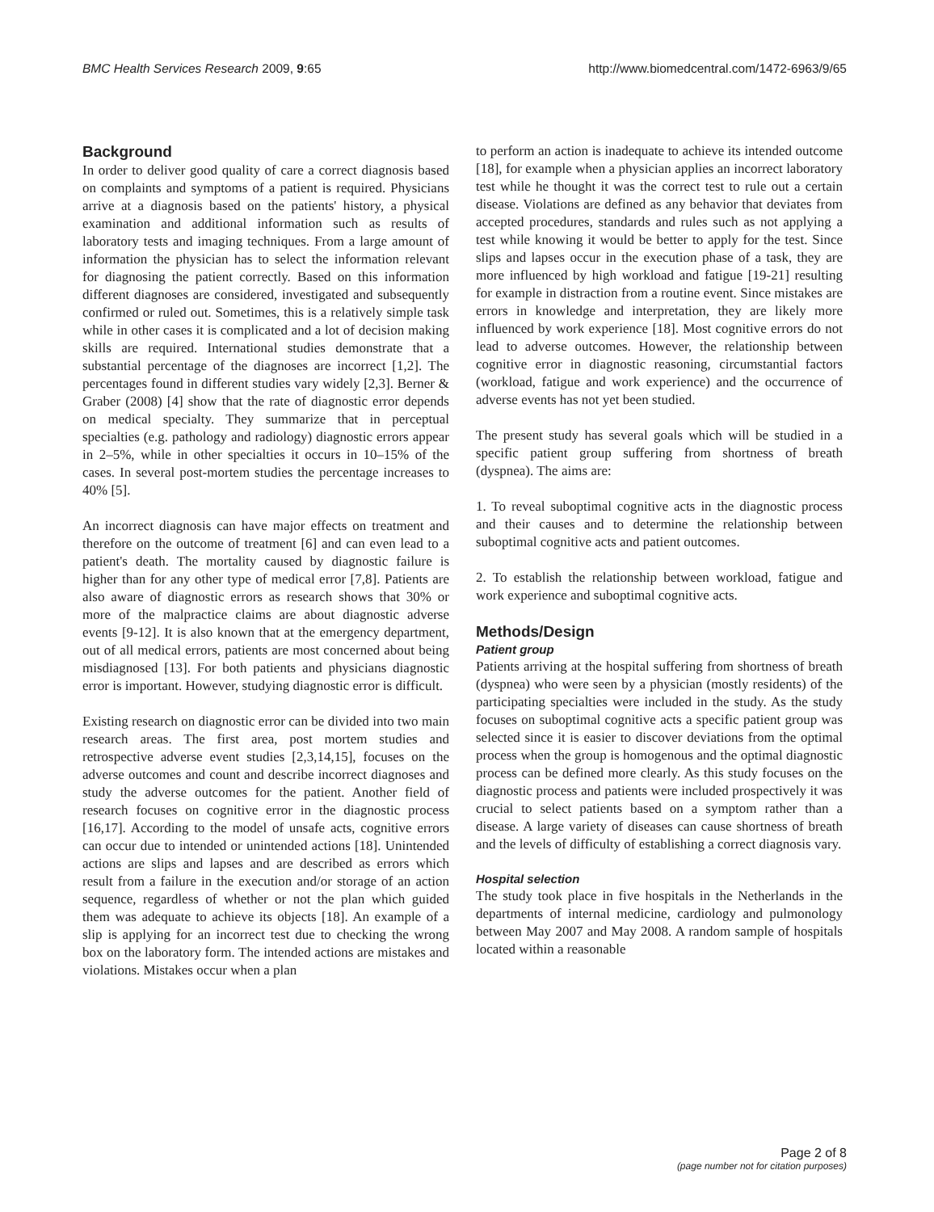BMC Health Services Research 2009, 9:65 http://www.biomedcentral.com/1472-6963/9/65
Background
In order to deliver good quality of care a correct diagnosis based on complaints and symptoms of a patient is required. Physicians arrive at a diagnosis based on the patients' history, a physical examination and additional information such as results of laboratory tests and imaging techniques. From a large amount of information the physician has to select the information relevant for diagnosing the patient correctly. Based on this information different diagnoses are considered, investigated and subsequently confirmed or ruled out. Sometimes, this is a relatively simple task while in other cases it is complicated and a lot of decision making skills are required. International studies demonstrate that a substantial percentage of the diagnoses are incorrect [1,2]. The percentages found in different studies vary widely [2,3]. Berner & Graber (2008) [4] show that the rate of diagnostic error depends on medical specialty. They summarize that in perceptual specialties (e.g. pathology and radiology) diagnostic errors appear in 2–5%, while in other specialties it occurs in 10–15% of the cases. In several post-mortem studies the percentage increases to 40% [5].
An incorrect diagnosis can have major effects on treatment and therefore on the outcome of treatment [6] and can even lead to a patient's death. The mortality caused by diagnostic failure is higher than for any other type of medical error [7,8]. Patients are also aware of diagnostic errors as research shows that 30% or more of the malpractice claims are about diagnostic adverse events [9-12]. It is also known that at the emergency department, out of all medical errors, patients are most concerned about being misdiagnosed [13]. For both patients and physicians diagnostic error is important. However, studying diagnostic error is difficult.
Existing research on diagnostic error can be divided into two main research areas. The first area, post mortem studies and retrospective adverse event studies [2,3,14,15], focuses on the adverse outcomes and count and describe incorrect diagnoses and study the adverse outcomes for the patient. Another field of research focuses on cognitive error in the diagnostic process [16,17]. According to the model of unsafe acts, cognitive errors can occur due to intended or unintended actions [18]. Unintended actions are slips and lapses and are described as errors which result from a failure in the execution and/or storage of an action sequence, regardless of whether or not the plan which guided them was adequate to achieve its objects [18]. An example of a slip is applying for an incorrect test due to checking the wrong box on the laboratory form. The intended actions are mistakes and violations. Mistakes occur when a plan
to perform an action is inadequate to achieve its intended outcome [18], for example when a physician applies an incorrect laboratory test while he thought it was the correct test to rule out a certain disease. Violations are defined as any behavior that deviates from accepted procedures, standards and rules such as not applying a test while knowing it would be better to apply for the test. Since slips and lapses occur in the execution phase of a task, they are more influenced by high workload and fatigue [19-21] resulting for example in distraction from a routine event. Since mistakes are errors in knowledge and interpretation, they are likely more influenced by work experience [18]. Most cognitive errors do not lead to adverse outcomes. However, the relationship between cognitive error in diagnostic reasoning, circumstantial factors (workload, fatigue and work experience) and the occurrence of adverse events has not yet been studied.
The present study has several goals which will be studied in a specific patient group suffering from shortness of breath (dyspnea). The aims are:
1. To reveal suboptimal cognitive acts in the diagnostic process and their causes and to determine the relationship between suboptimal cognitive acts and patient outcomes.
2. To establish the relationship between workload, fatigue and work experience and suboptimal cognitive acts.
Methods/Design
Patient group
Patients arriving at the hospital suffering from shortness of breath (dyspnea) who were seen by a physician (mostly residents) of the participating specialties were included in the study. As the study focuses on suboptimal cognitive acts a specific patient group was selected since it is easier to discover deviations from the optimal process when the group is homogenous and the optimal diagnostic process can be defined more clearly. As this study focuses on the diagnostic process and patients were included prospectively it was crucial to select patients based on a symptom rather than a disease. A large variety of diseases can cause shortness of breath and the levels of difficulty of establishing a correct diagnosis vary.
Hospital selection
The study took place in five hospitals in the Netherlands in the departments of internal medicine, cardiology and pulmonology between May 2007 and May 2008. A random sample of hospitals located within a reasonable
Page 2 of 8
(page number not for citation purposes)